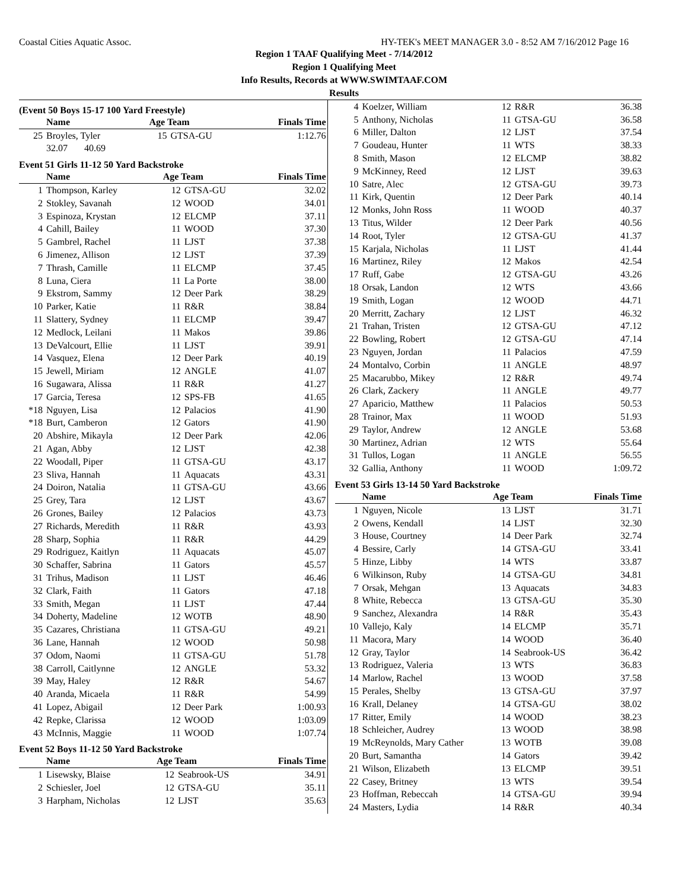Coastal Cities Aquatic Assoc. HY-TEK's MEET MANAGER 3.0 - 8:52 AM 7/16/2012 Page 16
Region 1 TAAF Qualifying Meet - 7/14/2012
Region 1 Qualifying Meet
Info Results, Records at WWW.SWIMTAAF.COM
Results
(Event 50 Boys 15-17 100 Yard Freestyle)
| | Name | Age Team | | Finals Time |
| --- | --- | --- | --- | --- |
| 25 | Broyles, Tyler | 15 | GTSA-GU | 1:12.76 |
| | 32.07 40.69 | | | |
Event 51 Girls 11-12 50 Yard Backstroke
| | Name | Age Team | | Finals Time |
| --- | --- | --- | --- | --- |
| 1 | Thompson, Karley | 12 | GTSA-GU | 32.02 |
| 2 | Stokley, Savanah | 12 | WOOD | 34.01 |
| 3 | Espinoza, Krystan | 12 | ELCMP | 37.11 |
| 4 | Cahill, Bailey | 11 | WOOD | 37.30 |
| 5 | Gambrel, Rachel | 11 | LJST | 37.38 |
| 6 | Jimenez, Allison | 12 | LJST | 37.39 |
| 7 | Thrash, Camille | 11 | ELCMP | 37.45 |
| 8 | Luna, Ciera | 11 | La Porte | 38.00 |
| 9 | Ekstrom, Sammy | 12 | Deer Park | 38.29 |
| 10 | Parker, Katie | 11 | R&R | 38.84 |
| 11 | Slattery, Sydney | 11 | ELCMP | 39.47 |
| 12 | Medlock, Leilani | 11 | Makos | 39.86 |
| 13 | DeValcourt, Ellie | 11 | LJST | 39.91 |
| 14 | Vasquez, Elena | 12 | Deer Park | 40.19 |
| 15 | Jewell, Miriam | 12 | ANGLE | 41.07 |
| 16 | Sugawara, Alissa | 11 | R&R | 41.27 |
| 17 | Garcia, Teresa | 12 | SPS-FB | 41.65 |
| *18 | Nguyen, Lisa | 12 | Palacios | 41.90 |
| *18 | Burt, Camberon | 12 | Gators | 41.90 |
| 20 | Abshire, Mikayla | 12 | Deer Park | 42.06 |
| 21 | Agan, Abby | 12 | LJST | 42.38 |
| 22 | Woodall, Piper | 11 | GTSA-GU | 43.17 |
| 23 | Sliva, Hannah | 11 | Aquacats | 43.31 |
| 24 | Doiron, Natalia | 11 | GTSA-GU | 43.66 |
| 25 | Grey, Tara | 12 | LJST | 43.67 |
| 26 | Grones, Bailey | 12 | Palacios | 43.73 |
| 27 | Richards, Meredith | 11 | R&R | 43.93 |
| 28 | Sharp, Sophia | 11 | R&R | 44.29 |
| 29 | Rodriguez, Kaitlyn | 11 | Aquacats | 45.07 |
| 30 | Schaffer, Sabrina | 11 | Gators | 45.57 |
| 31 | Trihus, Madison | 11 | LJST | 46.46 |
| 32 | Clark, Faith | 11 | Gators | 47.18 |
| 33 | Smith, Megan | 11 | LJST | 47.44 |
| 34 | Doherty, Madeline | 12 | WOTB | 48.90 |
| 35 | Cazares, Christiana | 11 | GTSA-GU | 49.21 |
| 36 | Lane, Hannah | 12 | WOOD | 50.98 |
| 37 | Odom, Naomi | 11 | GTSA-GU | 51.78 |
| 38 | Carroll, Caitlynne | 12 | ANGLE | 53.32 |
| 39 | May, Haley | 12 | R&R | 54.67 |
| 40 | Aranda, Micaela | 11 | R&R | 54.99 |
| 41 | Lopez, Abigail | 12 | Deer Park | 1:00.93 |
| 42 | Repke, Clarissa | 12 | WOOD | 1:03.09 |
| 43 | McInnis, Maggie | 11 | WOOD | 1:07.74 |
Event 52 Boys 11-12 50 Yard Backstroke
| | Name | Age Team | | Finals Time |
| --- | --- | --- | --- | --- |
| 1 | Lisewsky, Blaise | 12 | Seabrook-US | 34.91 |
| 2 | Schiesler, Joel | 12 | GTSA-GU | 35.11 |
| 3 | Harpham, Nicholas | 12 | LJST | 35.63 |
| 4 | Koelzer, William | 12 | R&R | 36.38 |
| 5 | Anthony, Nicholas | 11 | GTSA-GU | 36.58 |
| 6 | Miller, Dalton | 12 | LJST | 37.54 |
| 7 | Goudeau, Hunter | 11 | WTS | 38.33 |
| 8 | Smith, Mason | 12 | ELCMP | 38.82 |
| 9 | McKinney, Reed | 12 | LJST | 39.63 |
| 10 | Satre, Alec | 12 | GTSA-GU | 39.73 |
| 11 | Kirk, Quentin | 12 | Deer Park | 40.14 |
| 12 | Monks, John Ross | 11 | WOOD | 40.37 |
| 13 | Titus, Wilder | 12 | Deer Park | 40.56 |
| 14 | Root, Tyler | 12 | GTSA-GU | 41.37 |
| 15 | Karjala, Nicholas | 11 | LJST | 41.44 |
| 16 | Martinez, Riley | 12 | Makos | 42.54 |
| 17 | Ruff, Gabe | 12 | GTSA-GU | 43.26 |
| 18 | Orsak, Landon | 12 | WTS | 43.66 |
| 19 | Smith, Logan | 12 | WOOD | 44.71 |
| 20 | Merritt, Zachary | 12 | LJST | 46.32 |
| 21 | Trahan, Tristen | 12 | GTSA-GU | 47.12 |
| 22 | Bowling, Robert | 12 | GTSA-GU | 47.14 |
| 23 | Nguyen, Jordan | 11 | Palacios | 47.59 |
| 24 | Montalvo, Corbin | 11 | ANGLE | 48.97 |
| 25 | Macarubbo, Mikey | 12 | R&R | 49.74 |
| 26 | Clark, Zackery | 11 | ANGLE | 49.77 |
| 27 | Aparicio, Matthew | 11 | Palacios | 50.53 |
| 28 | Trainor, Max | 11 | WOOD | 51.93 |
| 29 | Taylor, Andrew | 12 | ANGLE | 53.68 |
| 30 | Martinez, Adrian | 12 | WTS | 55.64 |
| 31 | Tullos, Logan | 11 | ANGLE | 56.55 |
| 32 | Gallia, Anthony | 11 | WOOD | 1:09.72 |
Event 53 Girls 13-14 50 Yard Backstroke
| | Name | Age Team | | Finals Time |
| --- | --- | --- | --- | --- |
| 1 | Nguyen, Nicole | 13 | LJST | 31.71 |
| 2 | Owens, Kendall | 14 | LJST | 32.30 |
| 3 | House, Courtney | 14 | Deer Park | 32.74 |
| 4 | Bessire, Carly | 14 | GTSA-GU | 33.41 |
| 5 | Hinze, Libby | 14 | WTS | 33.87 |
| 6 | Wilkinson, Ruby | 14 | GTSA-GU | 34.81 |
| 7 | Orsak, Mehgan | 13 | Aquacats | 34.83 |
| 8 | White, Rebecca | 13 | GTSA-GU | 35.30 |
| 9 | Sanchez, Alexandra | 14 | R&R | 35.43 |
| 10 | Vallejo, Kaly | 14 | ELCMP | 35.71 |
| 11 | Macora, Mary | 14 | WOOD | 36.40 |
| 12 | Gray, Taylor | 14 | Seabrook-US | 36.42 |
| 13 | Rodriguez, Valeria | 13 | WTS | 36.83 |
| 14 | Marlow, Rachel | 13 | WOOD | 37.58 |
| 15 | Perales, Shelby | 13 | GTSA-GU | 37.97 |
| 16 | Krall, Delaney | 14 | GTSA-GU | 38.02 |
| 17 | Ritter, Emily | 14 | WOOD | 38.23 |
| 18 | Schleicher, Audrey | 13 | WOOD | 38.98 |
| 19 | McReynolds, Mary Cather | 13 | WOTB | 39.08 |
| 20 | Burt, Samantha | 14 | Gators | 39.42 |
| 21 | Wilson, Elizabeth | 13 | ELCMP | 39.51 |
| 22 | Casey, Britney | 13 | WTS | 39.54 |
| 23 | Hoffman, Rebeccah | 14 | GTSA-GU | 39.94 |
| 24 | Masters, Lydia | 14 | R&R | 40.34 |